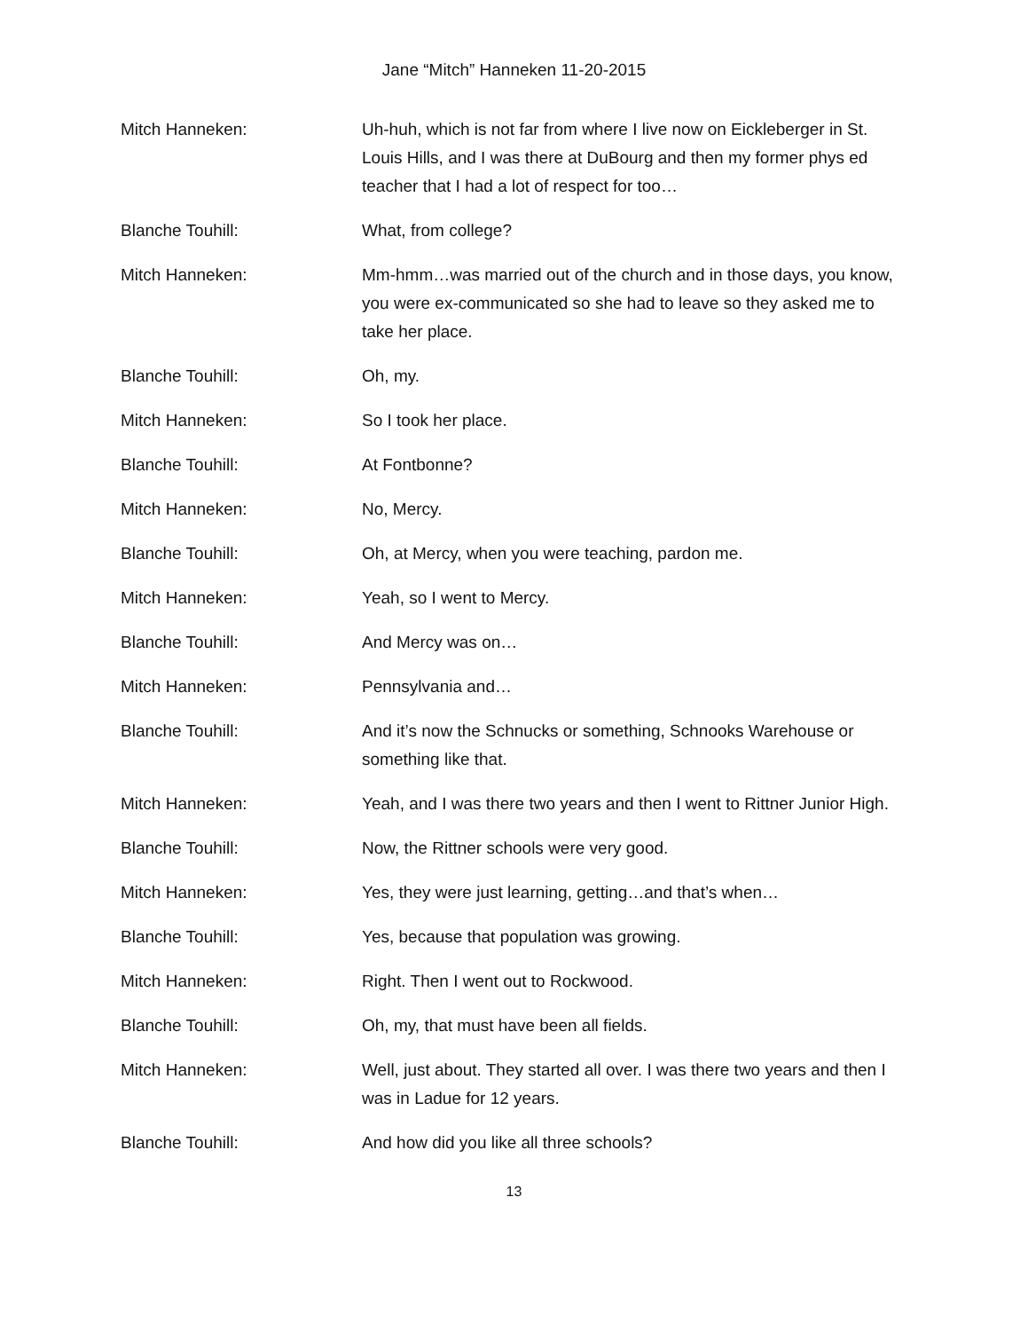Jane “Mitch” Hanneken 11-20-2015
Mitch Hanneken: Uh-huh, which is not far from where I live now on Eickleberger in St. Louis Hills, and I was there at DuBourg and then my former phys ed teacher that I had a lot of respect for too…
Blanche Touhill: What, from college?
Mitch Hanneken: Mm-hmm…was married out of the church and in those days, you know, you were ex-communicated so she had to leave so they asked me to take her place.
Blanche Touhill: Oh, my.
Mitch Hanneken: So I took her place.
Blanche Touhill: At Fontbonne?
Mitch Hanneken: No, Mercy.
Blanche Touhill: Oh, at Mercy, when you were teaching, pardon me.
Mitch Hanneken: Yeah, so I went to Mercy.
Blanche Touhill: And Mercy was on…
Mitch Hanneken: Pennsylvania and…
Blanche Touhill: And it’s now the Schnucks or something, Schnooks Warehouse or something like that.
Mitch Hanneken: Yeah, and I was there two years and then I went to Rittner Junior High.
Blanche Touhill: Now, the Rittner schools were very good.
Mitch Hanneken: Yes, they were just learning, getting…and that’s when…
Blanche Touhill: Yes, because that population was growing.
Mitch Hanneken: Right. Then I went out to Rockwood.
Blanche Touhill: Oh, my, that must have been all fields.
Mitch Hanneken: Well, just about. They started all over. I was there two years and then I was in Ladue for 12 years.
Blanche Touhill: And how did you like all three schools?
13